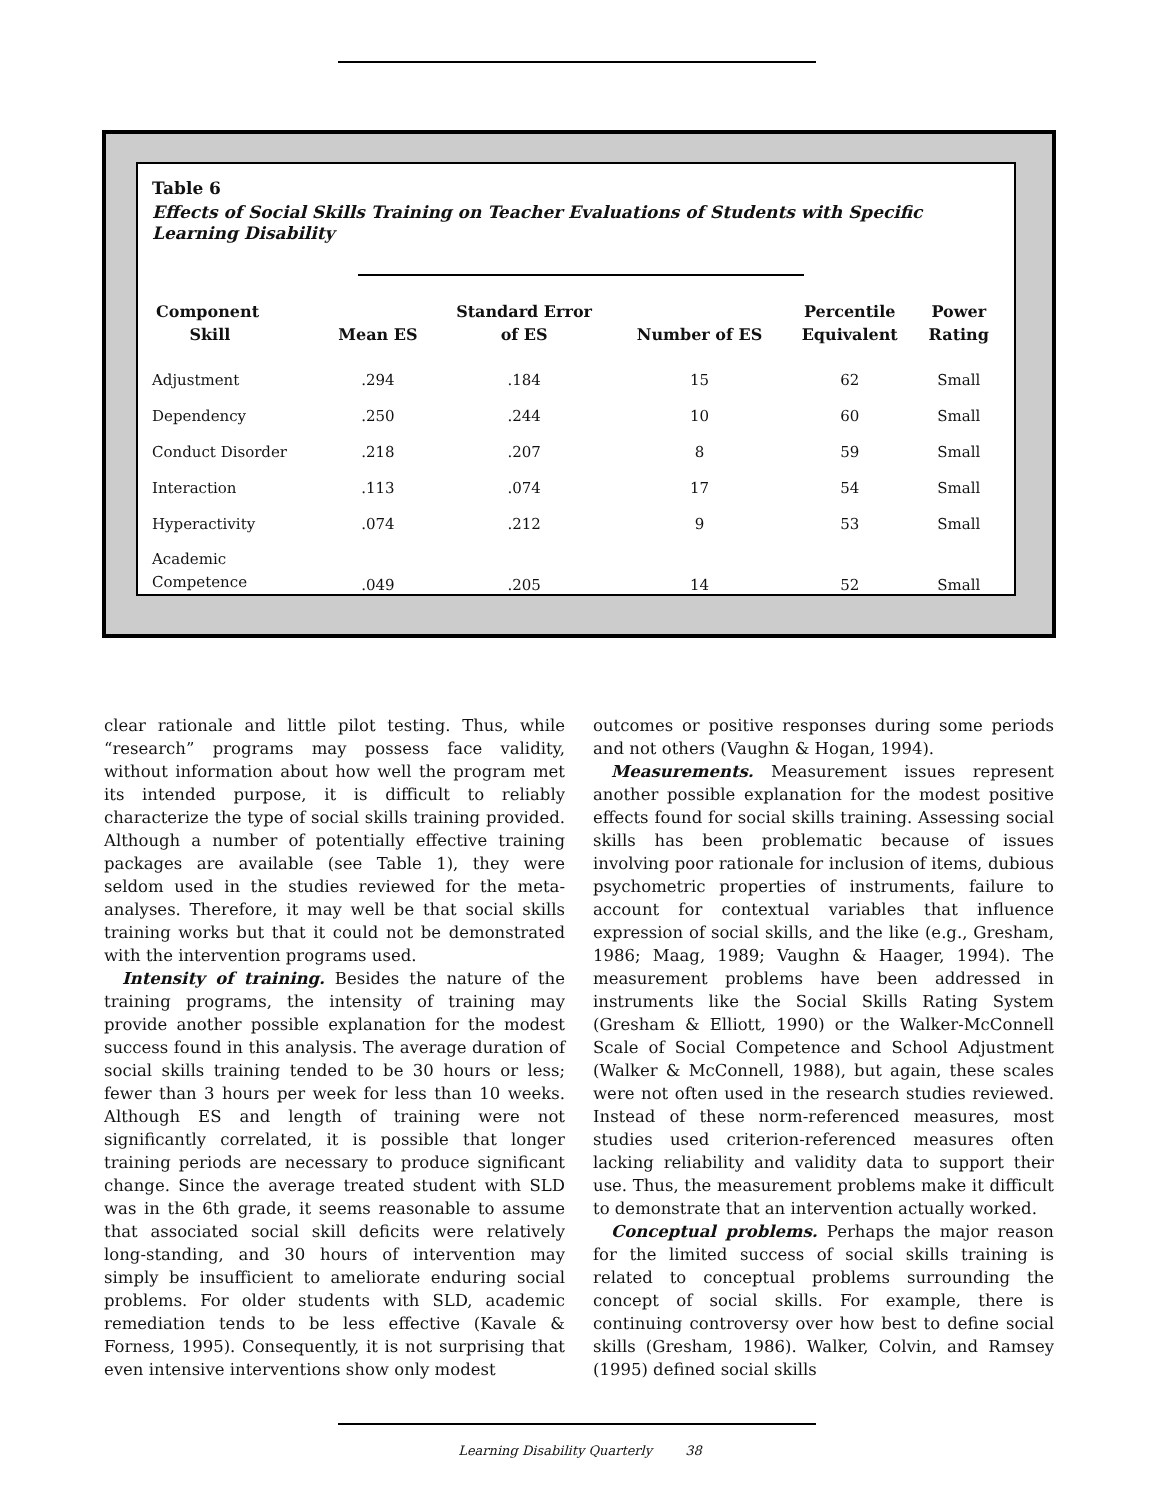Table 6
Effects of Social Skills Training on Teacher Evaluations of Students with Specific
Learning Disability
| Component Skill | Mean ES | Standard Error of ES | Number of ES | Percentile Equivalent | Power Rating |
| --- | --- | --- | --- | --- | --- |
| Adjustment | .294 | .184 | 15 | 62 | Small |
| Dependency | .250 | .244 | 10 | 60 | Small |
| Conduct Disorder | .218 | .207 | 8 | 59 | Small |
| Interaction | .113 | .074 | 17 | 54 | Small |
| Hyperactivity | .074 | .212 | 9 | 53 | Small |
| Academic Competence | .049 | .205 | 14 | 52 | Small |
clear rationale and little pilot testing. Thus, while “research” programs may possess face validity, without information about how well the program met its intended purpose, it is difficult to reliably characterize the type of social skills training provided. Although a number of potentially effective training packages are available (see Table 1), they were seldom used in the studies reviewed for the meta-analyses. Therefore, it may well be that social skills training works but that it could not be demonstrated with the intervention programs used.
Intensity of training. Besides the nature of the training programs, the intensity of training may provide another possible explanation for the modest success found in this analysis. The average duration of social skills training tended to be 30 hours or less; fewer than 3 hours per week for less than 10 weeks. Although ES and length of training were not significantly correlated, it is possible that longer training periods are necessary to produce significant change. Since the average treated student with SLD was in the 6th grade, it seems reasonable to assume that associated social skill deficits were relatively long-standing, and 30 hours of intervention may simply be insufficient to ameliorate enduring social problems. For older students with SLD, academic remediation tends to be less effective (Kavale & Forness, 1995). Consequently, it is not surprising that even intensive interventions show only modest
outcomes or positive responses during some periods and not others (Vaughn & Hogan, 1994).
Measurements. Measurement issues represent another possible explanation for the modest positive effects found for social skills training. Assessing social skills has been problematic because of issues involving poor rationale for inclusion of items, dubious psychometric properties of instruments, failure to account for contextual variables that influence expression of social skills, and the like (e.g., Gresham, 1986; Maag, 1989; Vaughn & Haager, 1994). The measurement problems have been addressed in instruments like the Social Skills Rating System (Gresham & Elliott, 1990) or the Walker-McConnell Scale of Social Competence and School Adjustment (Walker & McConnell, 1988), but again, these scales were not often used in the research studies reviewed. Instead of these norm-referenced measures, most studies used criterion-referenced measures often lacking reliability and validity data to support their use. Thus, the measurement problems make it difficult to demonstrate that an intervention actually worked.
Conceptual problems. Perhaps the major reason for the limited success of social skills training is related to conceptual problems surrounding the concept of social skills. For example, there is continuing controversy over how best to define social skills (Gresham, 1986). Walker, Colvin, and Ramsey (1995) defined social skills
Learning Disability Quarterly 38